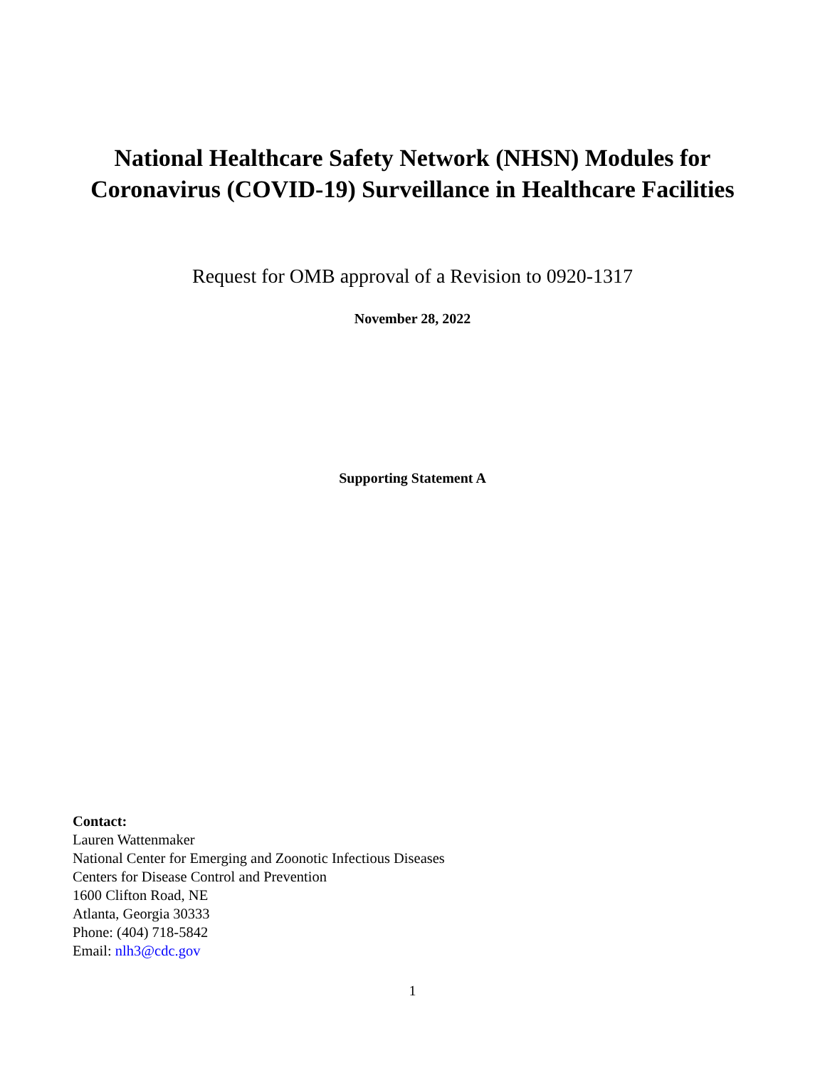National Healthcare Safety Network (NHSN) Modules for Coronavirus (COVID-19) Surveillance in Healthcare Facilities
Request for OMB approval of a Revision to 0920-1317
November 28, 2022
Supporting Statement A
Contact:
Lauren Wattenmaker
National Center for Emerging and Zoonotic Infectious Diseases
Centers for Disease Control and Prevention
1600 Clifton Road, NE
Atlanta, Georgia 30333
Phone: (404) 718-5842
Email: nlh3@cdc.gov
1